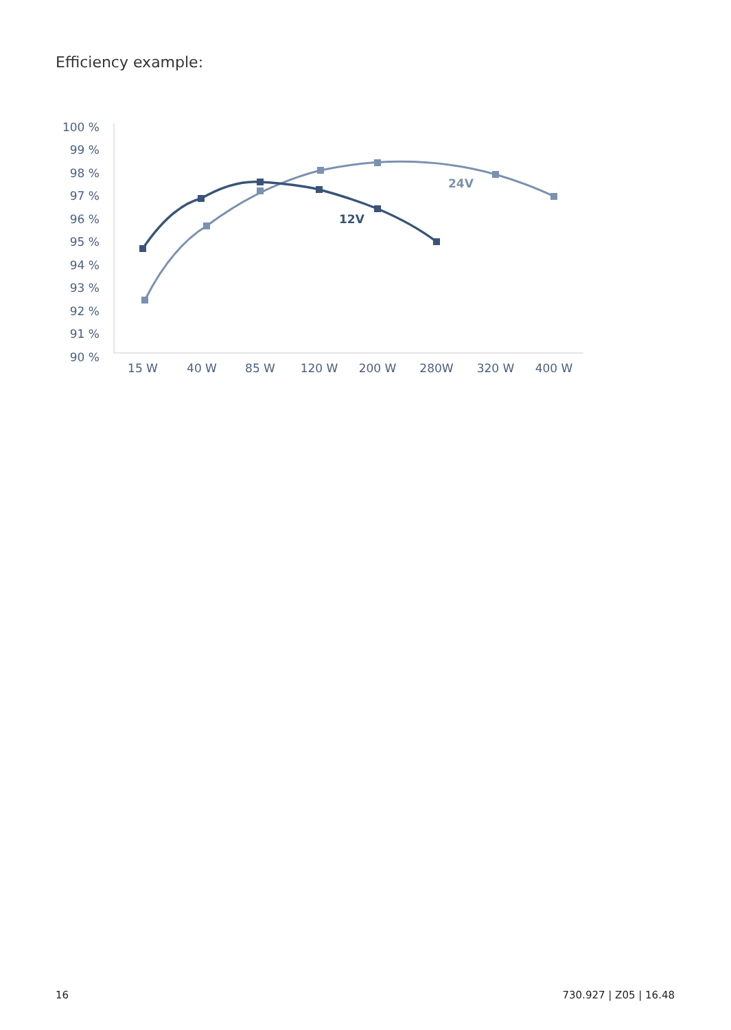Efficiency example:
100 %
99 %
98 %
97 %
96 %
95 %
94 %
93 %
92 %
91 %
90 %
15 W
40 W
85 W
120 W
200 W
280W
320 W
400 W
24V
12V
16 730.927 | Z05 | 16.48